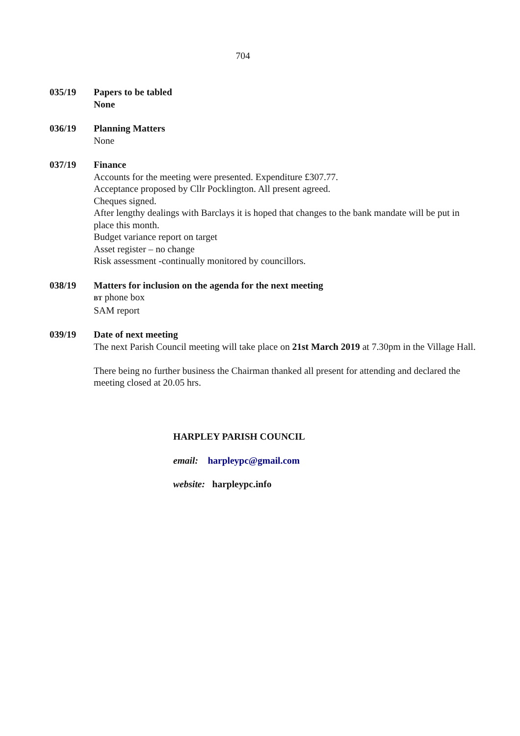704
035/19 Papers to be tabled
None
036/19 Planning Matters
None
037/19 Finance
Accounts for the meeting were presented. Expenditure £307.77.
Acceptance proposed by Cllr Pocklington. All present agreed.
Cheques signed.
After lengthy dealings with Barclays it is hoped that changes to the bank mandate will be put in place this month.
Budget variance report on target
Asset register – no change
Risk assessment -continually monitored by councillors.
038/19 Matters for inclusion on the agenda for the next meeting
BT phone box
SAM report
039/19 Date of next meeting
The next Parish Council meeting will take place on 21st March 2019 at 7.30pm in the Village Hall.
There being no further business the Chairman thanked all present for attending and declared the meeting closed at 20.05 hrs.
HARPLEY PARISH COUNCIL
email: harpleypc@gmail.com
website: harpleypc.info